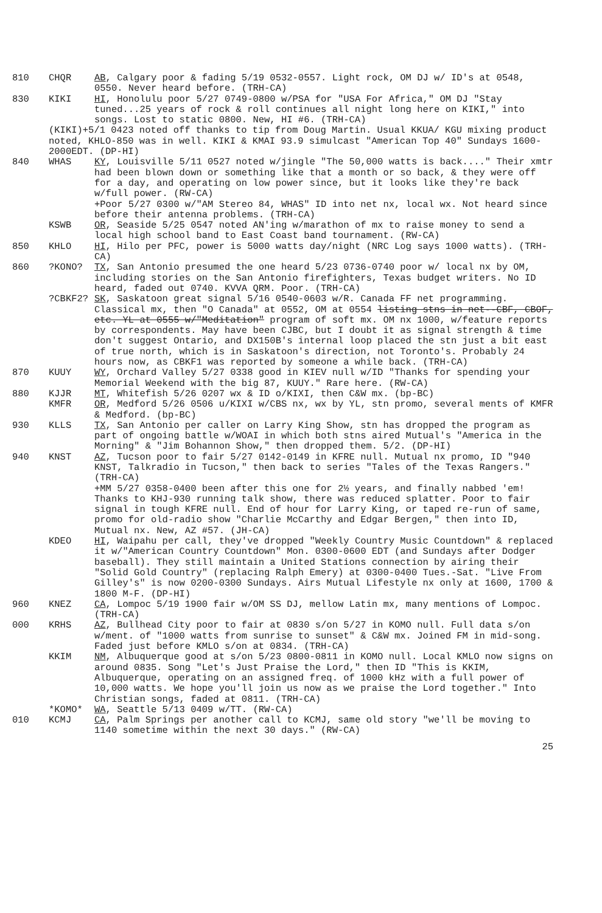810 CHQR AB, Calgary poor & fading 5/19 0532-0557. Light rock, OM DJ w/ ID's at 0548, 0550. Never heard before. (TRH-CA)
830 KIKI HI, Honolulu poor 5/27 0749-0800 w/PSA for "USA For Africa," OM DJ "Stay tuned...25 years of rock & roll continues all night long here on KIKI," into songs. Lost to static 0800. New, HI #6. (TRH-CA)
(KIKI)+5/1 0423 noted off thanks to tip from Doug Martin. Usual KKUA/ KGU mixing product noted, KHLO-850 was in well. KIKI & KMAI 93.9 simulcast "American Top 40" Sundays 1600-2000EDT. (DP-HI)
840 WHAS KY, Louisville 5/11 0527 noted w/jingle "The 50,000 watts is back...." Their xmtr had been blown down or something like that a month or so back, & they were off for a day, and operating on low power since, but it looks like they're back w/full power. (RW-CA)
+Poor 5/27 0300 w/"AM Stereo 84, WHAS" ID into net nx, local wx. Not heard since before their antenna problems. (TRH-CA)
KSWB OR, Seaside 5/25 0547 noted AN'ing w/marathon of mx to raise money to send a local high school band to East Coast band tournament. (RW-CA)
850 KHLO HI, Hilo per PFC, power is 5000 watts day/night (NRC Log says 1000 watts). (TRH-CA)
860?KONO? TX, San Antonio presumed the one heard 5/23 0736-0740 poor w/ local nx by OM, including stories on the San Antonio firefighters, Texas budget writers. No ID heard, faded out 0740. KVVA QRM. Poor. (TRH-CA)
?CBKF2? SK, Saskatoon great signal 5/16 0540-0603 w/R. Canada FF net programming. Classical mx, then "O Canada" at 0552, OM at 0554 listing stns in net--CBF, CBOF, etc. YL at 0555 w/"Meditation" program of soft mx. OM nx 1000, w/feature reports by correspondents. May have been CJBC, but I doubt it as signal strength & time don't suggest Ontario, and DX150B's internal loop placed the stn just a bit east of true north, which is in Saskatoon's direction, not Toronto's. Probably 24 hours now, as CBKF1 was reported by someone a while back. (TRH-CA)
870 KUUY WY, Orchard Valley 5/27 0338 good in KIEV null w/ID "Thanks for spending your Memorial Weekend with the big 87, KUUY." Rare here. (RW-CA)
880 KJJR MT, Whitefish 5/26 0207 wx & ID o/KIXI, then C&W mx. (bp-BC)
KMFR OR, Medford 5/26 0506 u/KIXI w/CBS nx, wx by YL, stn promo, several ments of KMFR & Medford. (bp-BC)
930 KLLS TX, San Antonio per caller on Larry King Show, stn has dropped the program as part of ongoing battle w/WOAI in which both stns aired Mutual's "America in the Morning" & "Jim Bohannon Show," then dropped them. 5/2. (DP-HI)
940 KNST AZ, Tucson poor to fair 5/27 0142-0149 in KFRE null. Mutual nx promo, ID "940 KNST, Talkradio in Tucson," then back to series "Tales of the Texas Rangers." (TRH-CA)
+MM 5/27 0358-0400 been after this one for 2½ years, and finally nabbed 'em! Thanks to KHJ-930 running talk show, there was reduced splatter. Poor to fair signal in tough KFRE null. End of hour for Larry King, or taped re-run of same, promo for old-radio show "Charlie McCarthy and Edgar Bergen," then into ID, Mutual nx. New, AZ #57. (JH-CA)
KDEO HI, Waipahu per call, they've dropped "Weekly Country Music Countdown" & replaced it w/"American Country Countdown" Mon. 0300-0600 EDT (and Sundays after Dodger baseball). They still maintain a United Stations connection by airing their "Solid Gold Country" (replacing Ralph Emery) at 0300-0400 Tues.-Sat. "Live From Gilley's" is now 0200-0300 Sundays. Airs Mutual Lifestyle nx only at 1600, 1700 & 1800 M-F. (DP-HI)
960 KNEZ CA, Lompoc 5/19 1900 fair w/OM SS DJ, mellow Latin mx, many mentions of Lompoc. (TRH-CA)
000 KRHS AZ, Bullhead City poor to fair at 0830 s/on 5/27 in KOMO null. Full data s/on w/ment. of "1000 watts from sunrise to sunset" & C&W mx. Joined FM in mid-song. Faded just before KMLO s/on at 0834. (TRH-CA)
KKIM NM, Albuquerque good at s/on 5/23 0800-0811 in KOMO null. Local KMLO now signs on around 0835. Song "Let's Just Praise the Lord," then ID "This is KKIM, Albuquerque, operating on an assigned freq. of 1000 kHz with a full power of 10,000 watts. We hope you'll join us now as we praise the Lord together." Into Christian songs, faded at 0811. (TRH-CA)
*KOMO* WA, Seattle 5/13 0409 w/TT. (RW-CA)
010 KCMJ CA, Palm Springs per another call to KCMJ, same old story "we'll be moving to 1140 sometime within the next 30 days." (RW-CA)
25